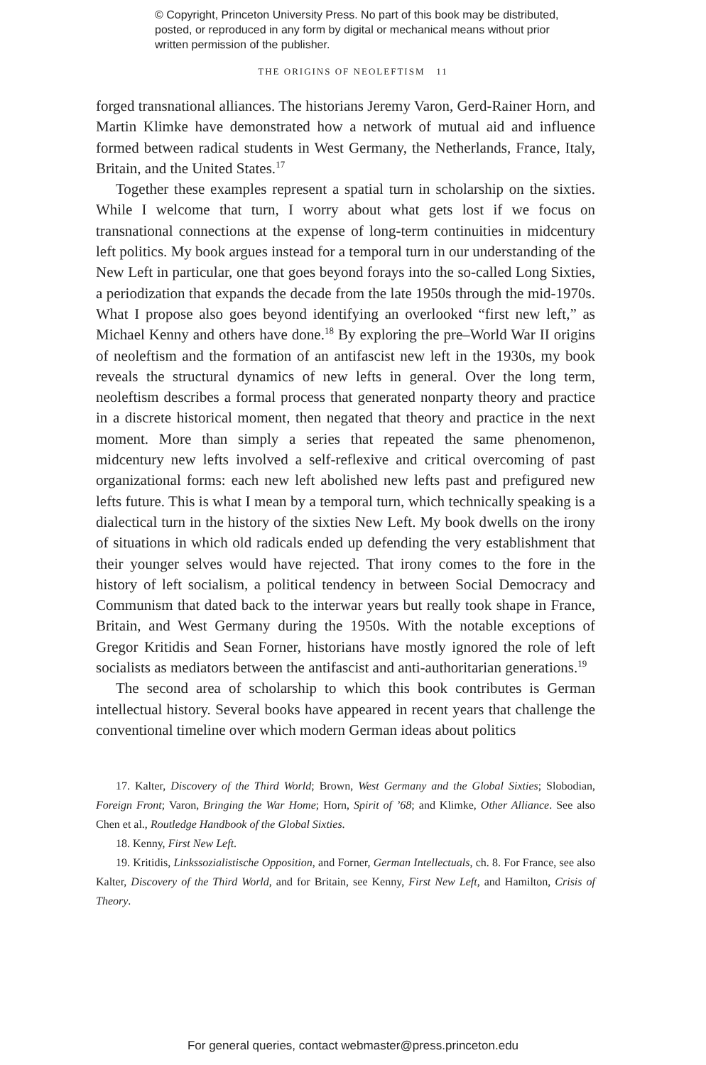© Copyright, Princeton University Press. No part of this book may be distributed, posted, or reproduced in any form by digital or mechanical means without prior written permission of the publisher.
THE ORIGINS OF NEOLEFTISM 11
forged transnational alliances. The historians Jeremy Varon, Gerd-Rainer Horn, and Martin Klimke have demonstrated how a network of mutual aid and influence formed between radical students in West Germany, the Netherlands, France, Italy, Britain, and the United States.<sup>17</sup>
Together these examples represent a spatial turn in scholarship on the sixties. While I welcome that turn, I worry about what gets lost if we focus on transnational connections at the expense of long-term continuities in midcentury left politics. My book argues instead for a temporal turn in our understanding of the New Left in particular, one that goes beyond forays into the so-called Long Sixties, a periodization that expands the decade from the late 1950s through the mid-1970s. What I propose also goes beyond identifying an overlooked “first new left,” as Michael Kenny and others have done.<sup>18</sup> By exploring the pre–World War II origins of neoleftism and the formation of an antifascist new left in the 1930s, my book reveals the structural dynamics of new lefts in general. Over the long term, neoleftism describes a formal process that generated nonparty theory and practice in a discrete historical moment, then negated that theory and practice in the next moment. More than simply a series that repeated the same phenomenon, midcentury new lefts involved a self-reflexive and critical overcoming of past organizational forms: each new left abolished new lefts past and prefigured new lefts future. This is what I mean by a temporal turn, which technically speaking is a dialectical turn in the history of the sixties New Left. My book dwells on the irony of situations in which old radicals ended up defending the very establishment that their younger selves would have rejected. That irony comes to the fore in the history of left socialism, a political tendency in between Social Democracy and Communism that dated back to the interwar years but really took shape in France, Britain, and West Germany during the 1950s. With the notable exceptions of Gregor Kritidis and Sean Forner, historians have mostly ignored the role of left socialists as mediators between the antifascist and anti-authoritarian generations.<sup>19</sup>
The second area of scholarship to which this book contributes is German intellectual history. Several books have appeared in recent years that challenge the conventional timeline over which modern German ideas about politics
17. Kalter, Discovery of the Third World; Brown, West Germany and the Global Sixties; Slobodian, Foreign Front; Varon, Bringing the War Home; Horn, Spirit of ’68; and Klimke, Other Alliance. See also Chen et al., Routledge Handbook of the Global Sixties.
18. Kenny, First New Left.
19. Kritidis, Linkssozialistische Opposition, and Forner, German Intellectuals, ch. 8. For France, see also Kalter, Discovery of the Third World, and for Britain, see Kenny, First New Left, and Hamilton, Crisis of Theory.
For general queries, contact webmaster@press.princeton.edu